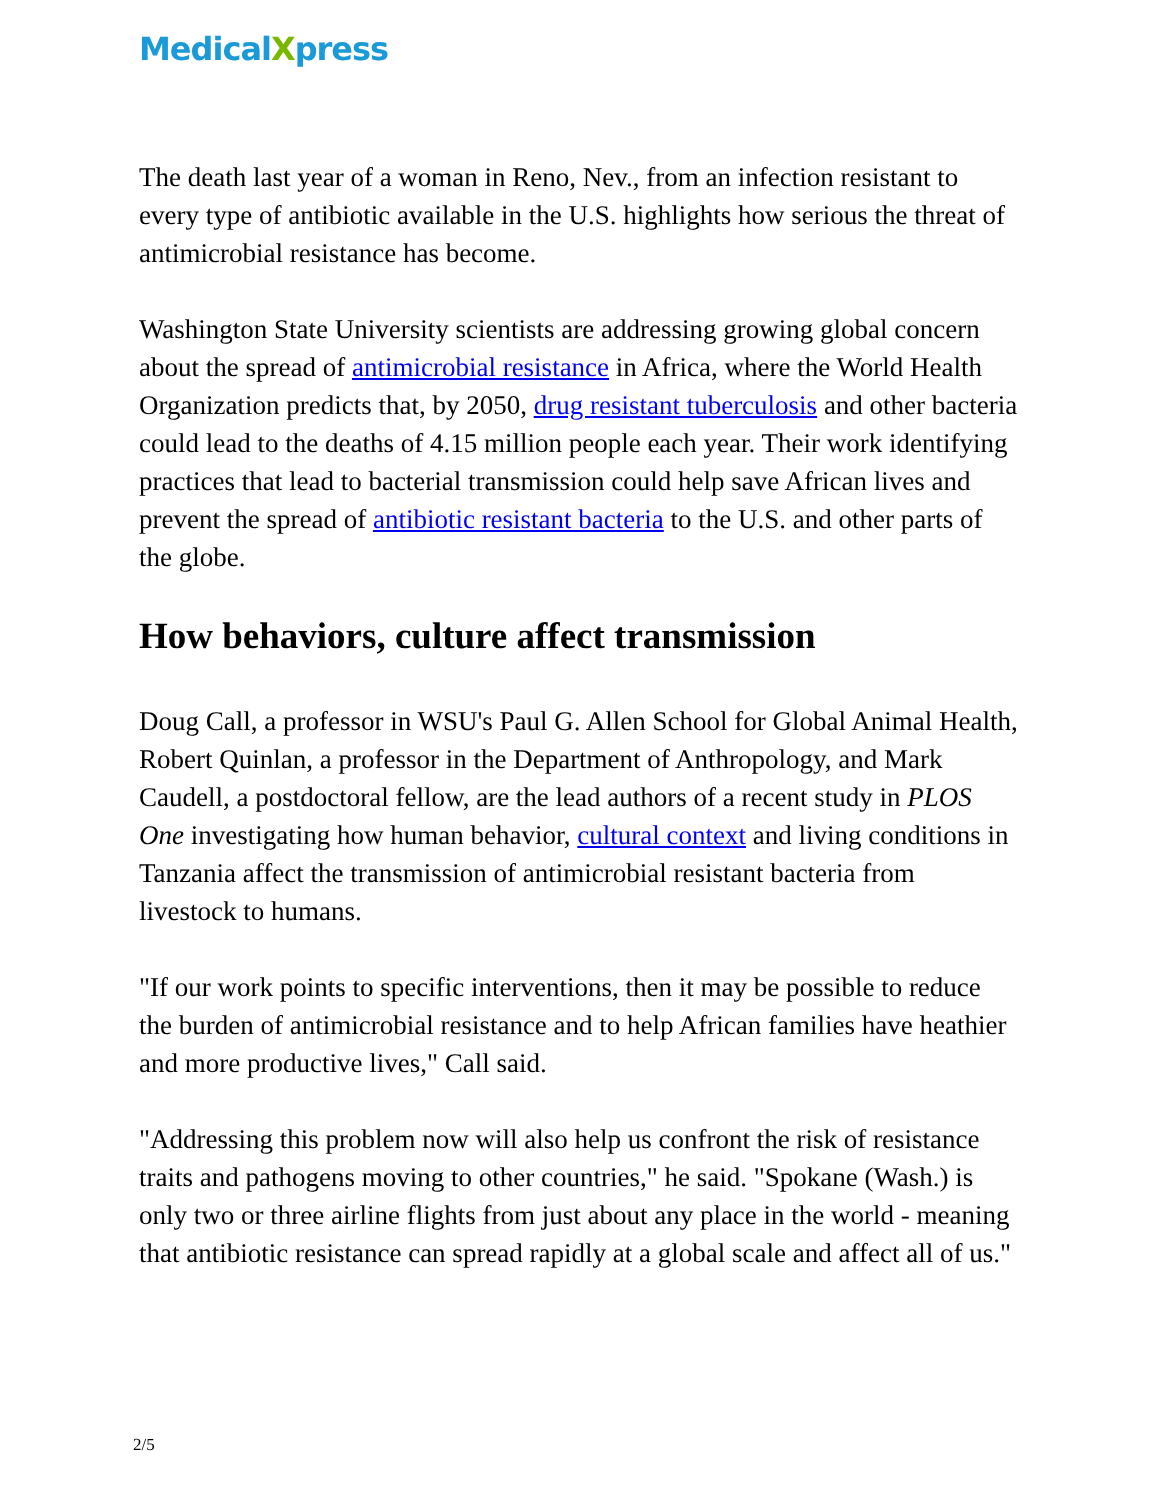MedicalXpress
The death last year of a woman in Reno, Nev., from an infection resistant to every type of antibiotic available in the U.S. highlights how serious the threat of antimicrobial resistance has become.
Washington State University scientists are addressing growing global concern about the spread of antimicrobial resistance in Africa, where the World Health Organization predicts that, by 2050, drug resistant tuberculosis and other bacteria could lead to the deaths of 4.15 million people each year. Their work identifying practices that lead to bacterial transmission could help save African lives and prevent the spread of antibiotic resistant bacteria to the U.S. and other parts of the globe.
How behaviors, culture affect transmission
Doug Call, a professor in WSU's Paul G. Allen School for Global Animal Health, Robert Quinlan, a professor in the Department of Anthropology, and Mark Caudell, a postdoctoral fellow, are the lead authors of a recent study in PLOS One investigating how human behavior, cultural context and living conditions in Tanzania affect the transmission of antimicrobial resistant bacteria from livestock to humans.
"If our work points to specific interventions, then it may be possible to reduce the burden of antimicrobial resistance and to help African families have heathier and more productive lives," Call said.
"Addressing this problem now will also help us confront the risk of resistance traits and pathogens moving to other countries," he said. "Spokane (Wash.) is only two or three airline flights from just about any place in the world - meaning that antibiotic resistance can spread rapidly at a global scale and affect all of us."
2/5